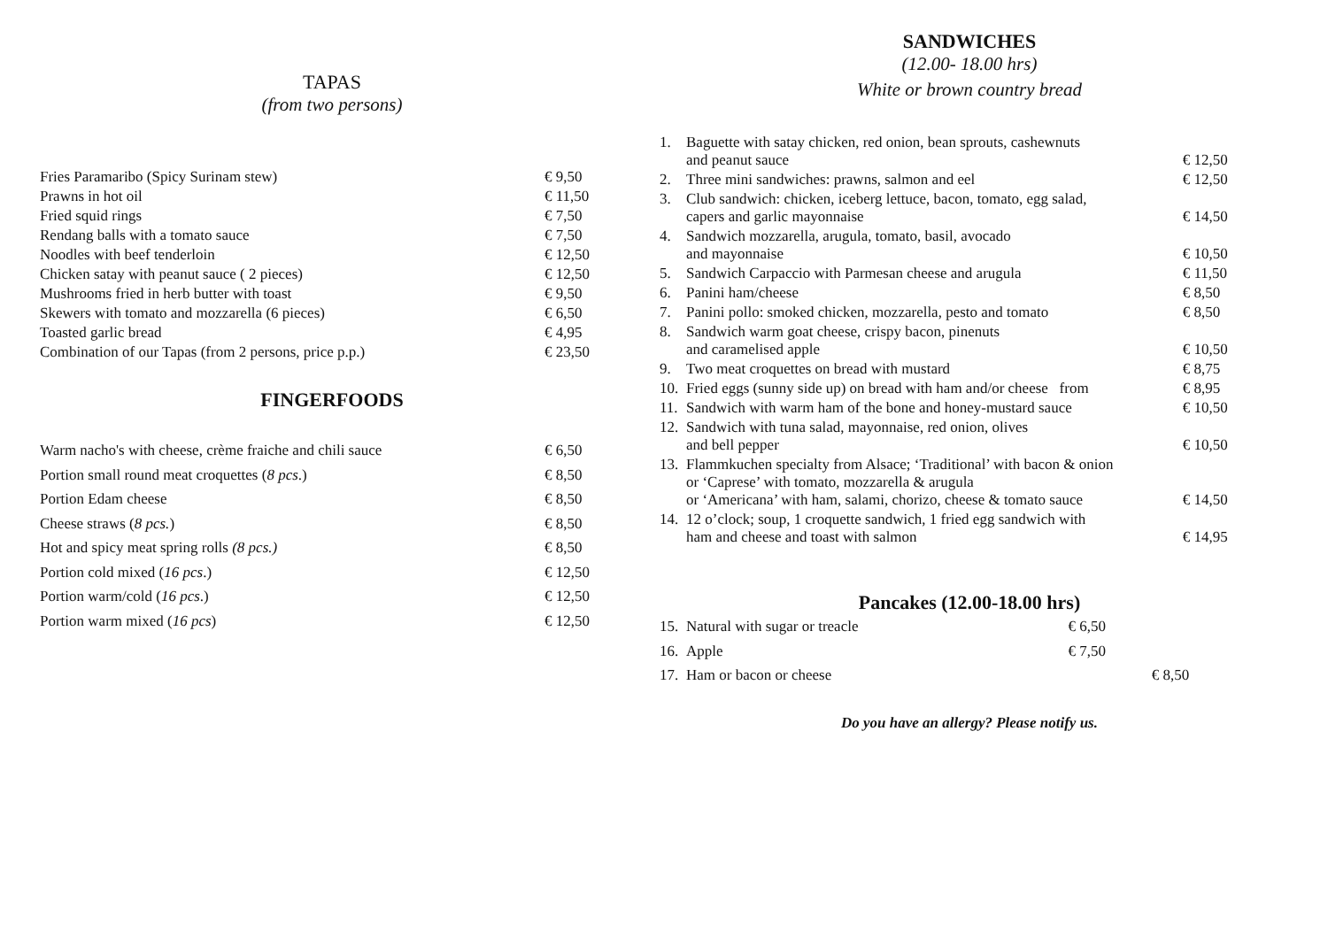TAPAS
(from two persons)
| Fries Paramaribo (Spicy Surinam stew) | € 9,50 |
| Prawns in hot oil | € 11,50 |
| Fried squid rings | € 7,50 |
| Rendang balls with a tomato sauce | € 7,50 |
| Noodles with beef tenderloin | € 12,50 |
| Chicken satay with peanut sauce ( 2 pieces) | € 12,50 |
| Mushrooms fried in herb butter with toast | € 9,50 |
| Skewers with tomato and mozzarella (6 pieces) | € 6,50 |
| Toasted garlic bread | € 4,95 |
| Combination of our Tapas (from 2 persons, price p.p.) | € 23,50 |
FINGERFOODS
| Warm nacho's with cheese, crème fraiche and chili sauce | € 6,50 |
| Portion small round meat croquettes ( 8 pcs .) | € 8,50 |
| Portion Edam cheese | € 8,50 |
| Cheese straws ( 8 pcs. ) | € 8,50 |
| Hot and spicy meat spring rolls (8 pcs.) | € 8,50 |
| Portion cold mixed ( 16 pcs .) | € 12,50 |
| Portion warm/cold ( 16 pcs .) | € 12,50 |
| Portion warm mixed ( 16 pcs ) | € 12,50 |
SANDWICHES
(12.00- 18.00 hrs)
White or brown country bread
| 1. | Baguette with satay chicken, red onion, bean sprouts, cashewnuts and peanut sauce | € 12,50 |
| 2. | Three mini sandwiches: prawns, salmon and eel | € 12,50 |
| 3. | Club sandwich: chicken, iceberg lettuce, bacon, tomato, egg salad, capers and garlic mayonnaise | € 14,50 |
| 4. | Sandwich mozzarella, arugula, tomato, basil, avocado and mayonnaise | € 10,50 |
| 5. | Sandwich Carpaccio with Parmesan cheese and arugula | € 11,50 |
| 6. | Panini ham/cheese | € 8,50 |
| 7. | Panini pollo: smoked chicken, mozzarella, pesto and tomato | € 8,50 |
| 8. | Sandwich warm goat cheese, crispy bacon, pinenuts and caramelised apple | € 10,50 |
| 9. | Two meat croquettes on bread with mustard | € 8,75 |
| 10. | Fried eggs (sunny side up) on bread with ham and/or cheese from | € 8,95 |
| 11. | Sandwich with warm ham of the bone and honey-mustard sauce | € 10,50 |
| 12. | Sandwich with tuna salad, mayonnaise, red onion, olives and bell pepper | € 10,50 |
| 13. | Flammkuchen specialty from Alsace; ‘Traditional’ with bacon & onion or ‘Caprese’ with tomato, mozzarella & arugula or ‘Americana’ with ham, salami, chorizo, cheese & tomato sauce | € 14,50 |
| 14. | 12 o’clock; soup, 1 croquette sandwich, 1 fried egg sandwich with ham and cheese and toast with salmon | € 14,95 |
Pancakes (12.00-18.00 hrs)
| 15. | Natural with sugar or treacle | € 6,50 | |
| 16. | Apple | € 7,50 | |
| 17. | Ham or bacon or cheese | | € 8,50 |
Do you have an allergy? Please notify us.